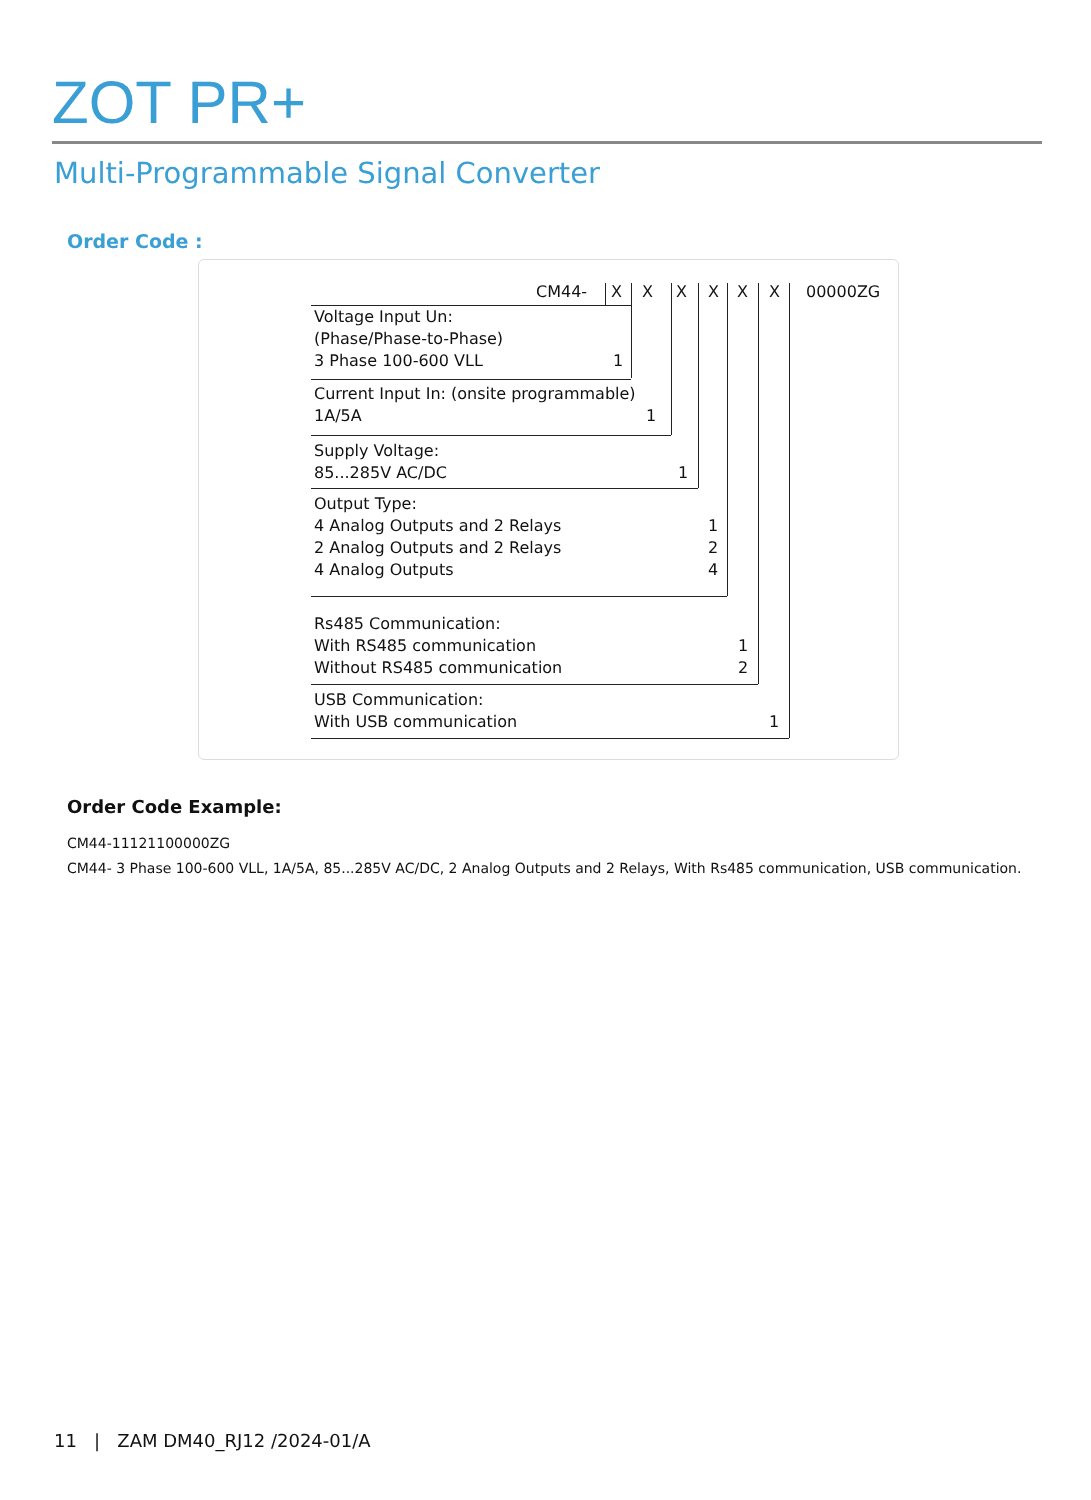ZOT PR+
Multi-Programmable Signal Converter
Order Code :
CM44- X X X X X X 00000ZG
Voltage Input Un:
(Phase/Phase-to-Phase)
3 Phase 100-600 VLL 1
Current Input In: (onsite programmable)
1A/5A 1
Supply Voltage:
85...285V AC/DC 1
Output Type:
4 Analog Outputs and 2 Relays 1
2 Analog Outputs and 2 Relays 2
4 Analog Outputs 4
Rs485 Communication:
With RS485 communication 1
Without RS485 communication 2
USB Communication:
With USB communication 1
Order Code Example:
CM44-11121100000ZG
CM44- 3 Phase 100-600 VLL, 1A/5A, 85...285V AC/DC, 2 Analog Outputs and 2 Relays, With Rs485 communication, USB communication.
11 | ZAM DM40_RJ12 /2024-01/A